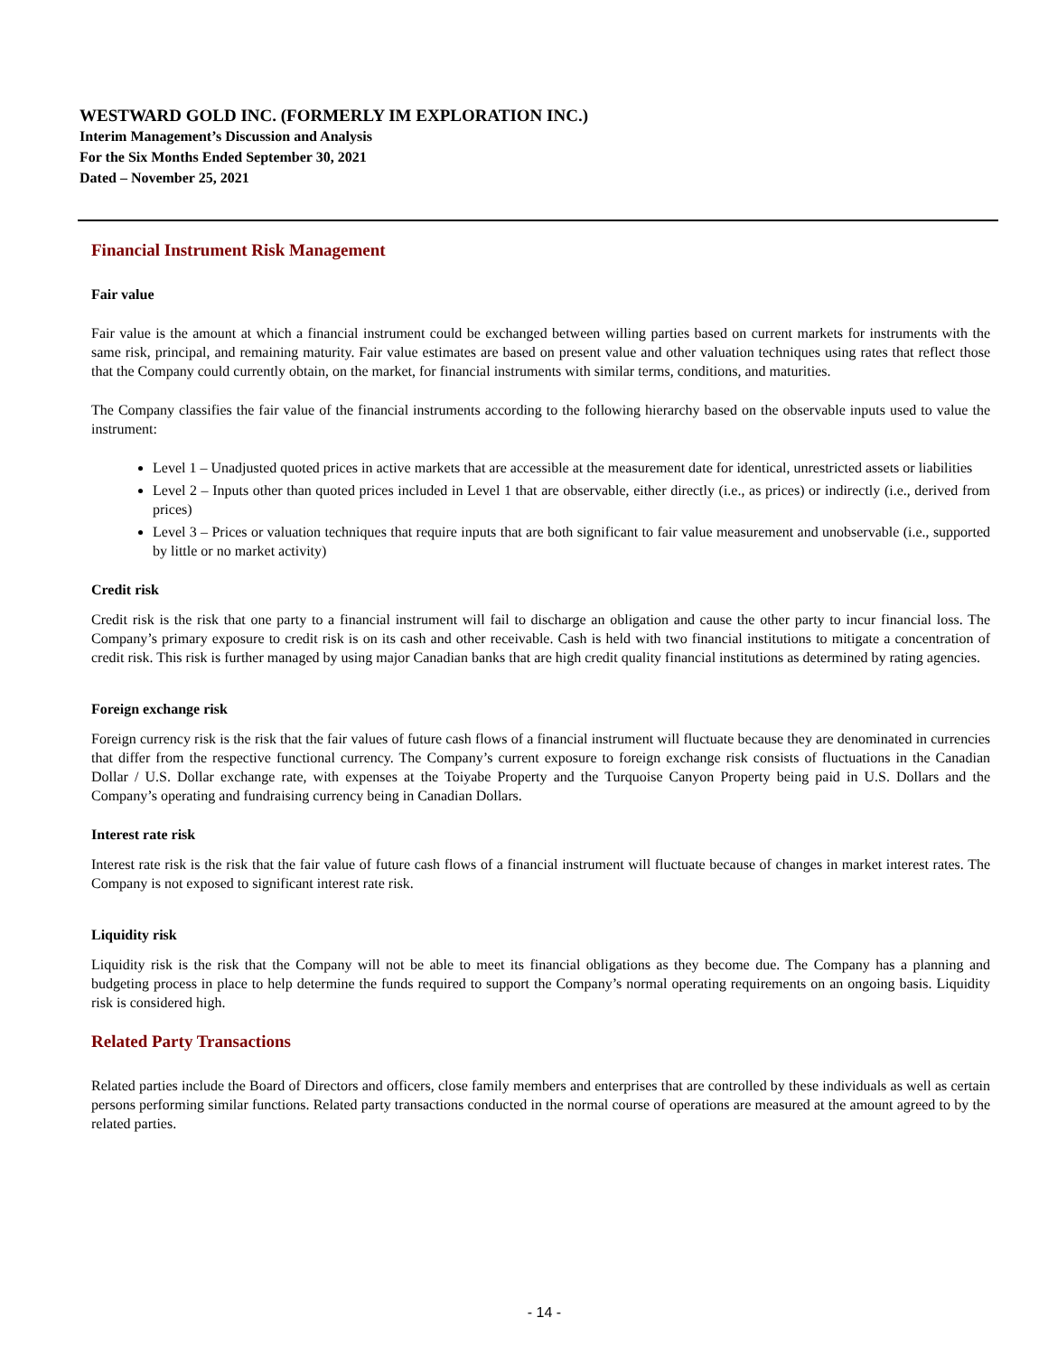WESTWARD GOLD INC. (FORMERLY IM EXPLORATION INC.)
Interim Management’s Discussion and Analysis
For the Six Months Ended September 30, 2021
Dated – November 25, 2021
Financial Instrument Risk Management
Fair value
Fair value is the amount at which a financial instrument could be exchanged between willing parties based on current markets for instruments with the same risk, principal, and remaining maturity. Fair value estimates are based on present value and other valuation techniques using rates that reflect those that the Company could currently obtain, on the market, for financial instruments with similar terms, conditions, and maturities.
The Company classifies the fair value of the financial instruments according to the following hierarchy based on the observable inputs used to value the instrument:
Level 1 – Unadjusted quoted prices in active markets that are accessible at the measurement date for identical, unrestricted assets or liabilities
Level 2 – Inputs other than quoted prices included in Level 1 that are observable, either directly (i.e., as prices) or indirectly (i.e., derived from prices)
Level 3 – Prices or valuation techniques that require inputs that are both significant to fair value measurement and unobservable (i.e., supported by little or no market activity)
Credit risk
Credit risk is the risk that one party to a financial instrument will fail to discharge an obligation and cause the other party to incur financial loss. The Company’s primary exposure to credit risk is on its cash and other receivable. Cash is held with two financial institutions to mitigate a concentration of credit risk. This risk is further managed by using major Canadian banks that are high credit quality financial institutions as determined by rating agencies.
Foreign exchange risk
Foreign currency risk is the risk that the fair values of future cash flows of a financial instrument will fluctuate because they are denominated in currencies that differ from the respective functional currency. The Company’s current exposure to foreign exchange risk consists of fluctuations in the Canadian Dollar / U.S. Dollar exchange rate, with expenses at the Toiyabe Property and the Turquoise Canyon Property being paid in U.S. Dollars and the Company’s operating and fundraising currency being in Canadian Dollars.
Interest rate risk
Interest rate risk is the risk that the fair value of future cash flows of a financial instrument will fluctuate because of changes in market interest rates. The Company is not exposed to significant interest rate risk.
Liquidity risk
Liquidity risk is the risk that the Company will not be able to meet its financial obligations as they become due. The Company has a planning and budgeting process in place to help determine the funds required to support the Company’s normal operating requirements on an ongoing basis. Liquidity risk is considered high.
Related Party Transactions
Related parties include the Board of Directors and officers, close family members and enterprises that are controlled by these individuals as well as certain persons performing similar functions. Related party transactions conducted in the normal course of operations are measured at the amount agreed to by the related parties.
- 14 -